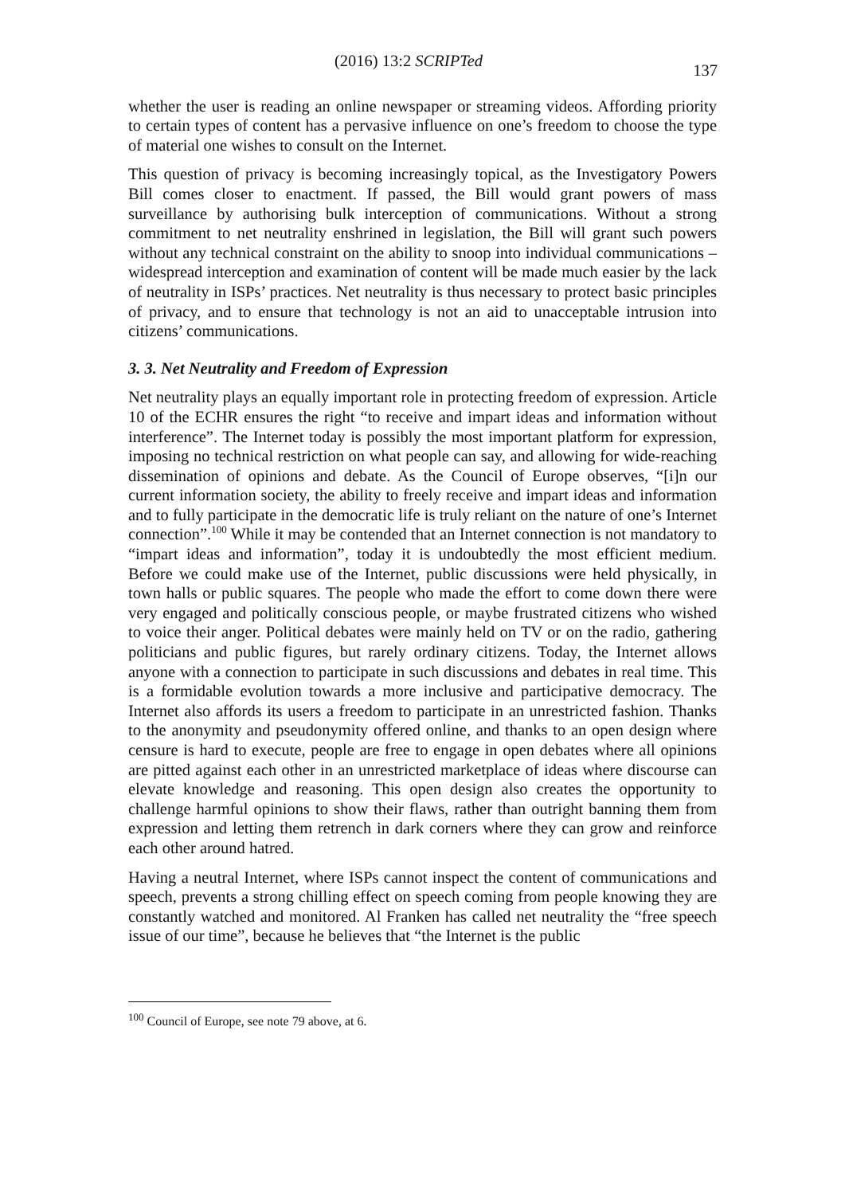(2016) 13:2 SCRIPTed 137
whether the user is reading an online newspaper or streaming videos. Affording priority to certain types of content has a pervasive influence on one’s freedom to choose the type of material one wishes to consult on the Internet.
This question of privacy is becoming increasingly topical, as the Investigatory Powers Bill comes closer to enactment. If passed, the Bill would grant powers of mass surveillance by authorising bulk interception of communications. Without a strong commitment to net neutrality enshrined in legislation, the Bill will grant such powers without any technical constraint on the ability to snoop into individual communications – widespread interception and examination of content will be made much easier by the lack of neutrality in ISPs’ practices. Net neutrality is thus necessary to protect basic principles of privacy, and to ensure that technology is not an aid to unacceptable intrusion into citizens’ communications.
3. 3. Net Neutrality and Freedom of Expression
Net neutrality plays an equally important role in protecting freedom of expression. Article 10 of the ECHR ensures the right “to receive and impart ideas and information without interference”. The Internet today is possibly the most important platform for expression, imposing no technical restriction on what people can say, and allowing for wide-reaching dissemination of opinions and debate. As the Council of Europe observes, “[i]n our current information society, the ability to freely receive and impart ideas and information and to fully participate in the democratic life is truly reliant on the nature of one’s Internet connection”.<sup>100</sup> While it may be contended that an Internet connection is not mandatory to “impart ideas and information”, today it is undoubtedly the most efficient medium. Before we could make use of the Internet, public discussions were held physically, in town halls or public squares. The people who made the effort to come down there were very engaged and politically conscious people, or maybe frustrated citizens who wished to voice their anger. Political debates were mainly held on TV or on the radio, gathering politicians and public figures, but rarely ordinary citizens. Today, the Internet allows anyone with a connection to participate in such discussions and debates in real time. This is a formidable evolution towards a more inclusive and participative democracy. The Internet also affords its users a freedom to participate in an unrestricted fashion. Thanks to the anonymity and pseudonymity offered online, and thanks to an open design where censure is hard to execute, people are free to engage in open debates where all opinions are pitted against each other in an unrestricted marketplace of ideas where discourse can elevate knowledge and reasoning. This open design also creates the opportunity to challenge harmful opinions to show their flaws, rather than outright banning them from expression and letting them retrench in dark corners where they can grow and reinforce each other around hatred.
Having a neutral Internet, where ISPs cannot inspect the content of communications and speech, prevents a strong chilling effect on speech coming from people knowing they are constantly watched and monitored. Al Franken has called net neutrality the “free speech issue of our time”, because he believes that “the Internet is the public
<sup>100</sup> Council of Europe, see note 79 above, at 6.